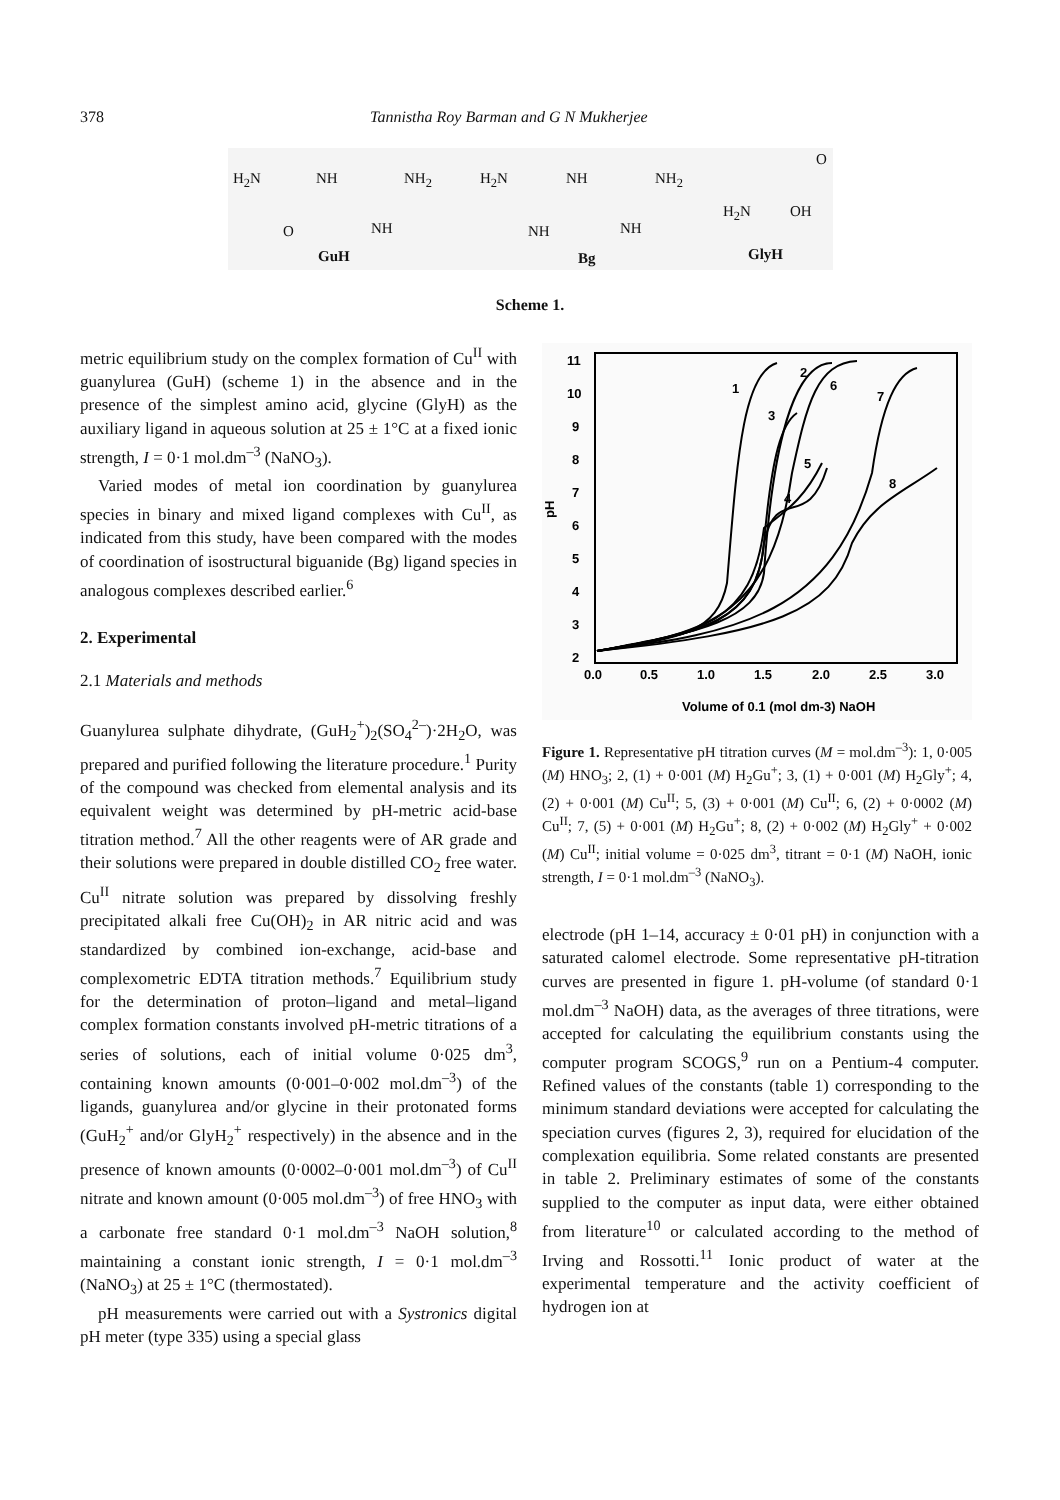378 Tannistha Roy Barman and G N Mukherjee
H<sub>2</sub>N NH NH<sub>2</sub>
O NH
H<sub>2</sub>N NH NH<sub>2</sub>
NH NH
O
H<sub>2</sub>N OH
GuH Bg GlyH
Scheme 1.
metric equilibrium study on the complex formation of Cu<sup>II</sup> with guanylurea (GuH) (scheme 1) in the absence and in the presence of the simplest amino acid, glycine (GlyH) as the auxiliary ligand in aqueous solution at 25 ± 1°C at a fixed ionic strength, I = 0·1 mol.dm<sup>–3</sup> (NaNO<sub>3</sub>).
Varied modes of metal ion coordination by guanylurea species in binary and mixed ligand complexes with Cu<sup>II</sup>, as indicated from this study, have been compared with the modes of coordination of isostructural biguanide (Bg) ligand species in analogous complexes described earlier.<sup>6</sup>
2. Experimental
2.1 Materials and methods
Guanylurea sulphate dihydrate, (GuH<sub>2</sub><sup>+</sup>)<sub>2</sub>(SO<sub>4</sub><sup>2–</sup>)·2H<sub>2</sub>O, was prepared and purified following the literature procedure.<sup>1</sup> Purity of the compound was checked from elemental analysis and its equivalent weight was determined by pH-metric acid-base titration method.<sup>7</sup> All the other reagents were of AR grade and their solutions were prepared in double distilled CO<sub>2</sub> free water. Cu<sup>II</sup> nitrate solution was prepared by dissolving freshly precipitated alkali free Cu(OH)<sub>2</sub> in AR nitric acid and was standardized by combined ion-exchange, acid-base and complexometric EDTA titration methods.<sup>7</sup> Equilibrium study for the determination of proton–ligand and metal–ligand complex formation constants involved pH-metric titrations of a series of solutions, each of initial volume 0·025 dm<sup>3</sup>, containing known amounts (0·001–0·002 mol.dm<sup>–3</sup>) of the ligands, guanylurea and/or glycine in their protonated forms (GuH<sub>2</sub><sup>+</sup> and/or GlyH<sub>2</sub><sup>+</sup> respectively) in the absence and in the presence of known amounts (0·0002–0·001 mol.dm<sup>–3</sup>) of Cu<sup>II</sup> nitrate and known amount (0·005 mol.dm<sup>–3</sup>) of free HNO<sub>3</sub> with a carbonate free standard 0·1 mol.dm<sup>–3</sup> NaOH solution,<sup>8</sup> maintaining a constant ionic strength, I = 0·1 mol.dm<sup>–3</sup> (NaNO<sub>3</sub>) at 25 ± 1°C (thermostated).
pH measurements were carried out with a Systronics digital pH meter (type 335) using a special glass
11
10
9
8
7
6
5
4
3
2
0.0
0.5
1.0
1.5
2.0
2.5
3.0
pH
Volume of 0.1 (mol dm-3) NaOH
1
2
3
4
5
6
7
8
Figure 1. Representative pH titration curves (M = mol.dm<sup>–3</sup>): 1, 0·005 (M) HNO<sub>3</sub>; 2, (1) + 0·001 (M) H<sub>2</sub>Gu<sup>+</sup>; 3, (1) + 0·001 (M) H<sub>2</sub>Gly<sup>+</sup>; 4, (2) + 0·001 (M) Cu<sup>II</sup>; 5, (3) + 0·001 (M) Cu<sup>II</sup>; 6, (2) + 0·0002 (M) Cu<sup>II</sup>; 7, (5) + 0·001 (M) H<sub>2</sub>Gu<sup>+</sup>; 8, (2) + 0·002 (M) H<sub>2</sub>Gly<sup>+</sup> + 0·002 (M) Cu<sup>II</sup>; initial volume = 0·025 dm<sup>3</sup>, titrant = 0·1 (M) NaOH, ionic strength, I = 0·1 mol.dm<sup>–3</sup> (NaNO<sub>3</sub>).
electrode (pH 1–14, accuracy ± 0·01 pH) in conjunction with a saturated calomel electrode. Some representative pH-titration curves are presented in figure 1. pH-volume (of standard 0·1 mol.dm<sup>–3</sup> NaOH) data, as the averages of three titrations, were accepted for calculating the equilibrium constants using the computer program SCOGS,<sup>9</sup> run on a Pentium-4 computer. Refined values of the constants (table 1) corresponding to the minimum standard deviations were accepted for calculating the speciation curves (figures 2, 3), required for elucidation of the complexation equilibria. Some related constants are presented in table 2. Preliminary estimates of some of the constants supplied to the computer as input data, were either obtained from literature<sup>10</sup> or calculated according to the method of Irving and Rossotti.<sup>11</sup> Ionic product of water at the experimental temperature and the activity coefficient of hydrogen ion at